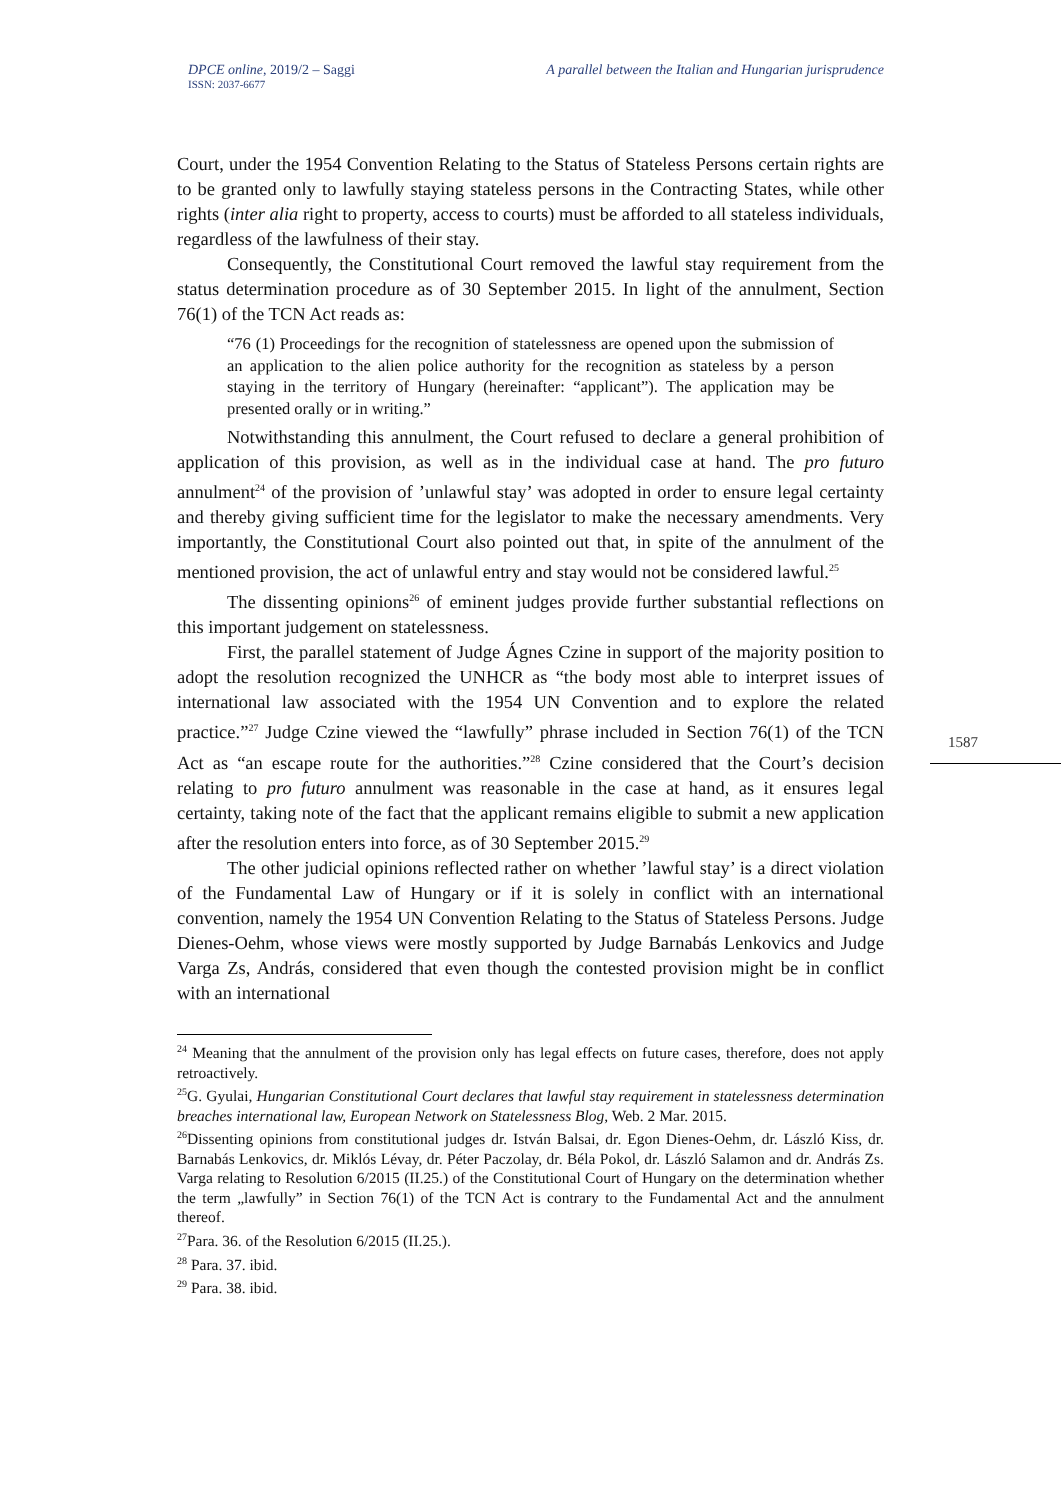DPCE online, 2019/2 – Saggi
ISSN: 2037-6677
A parallel between the Italian and Hungarian jurisprudence
Court, under the 1954 Convention Relating to the Status of Stateless Persons certain rights are to be granted only to lawfully staying stateless persons in the Contracting States, while other rights (inter alia right to property, access to courts) must be afforded to all stateless individuals, regardless of the lawfulness of their stay.
Consequently, the Constitutional Court removed the lawful stay requirement from the status determination procedure as of 30 September 2015. In light of the annulment, Section 76(1) of the TCN Act reads as:
“76 (1) Proceedings for the recognition of statelessness are opened upon the submission of an application to the alien police authority for the recognition as stateless by a person staying in the territory of Hungary (hereinafter: “applicant”). The application may be presented orally or in writing.”
Notwithstanding this annulment, the Court refused to declare a general prohibition of application of this provision, as well as in the individual case at hand. The pro futuro annulment<sup>24</sup> of the provision of ’unlawful stay’ was adopted in order to ensure legal certainty and thereby giving sufficient time for the legislator to make the necessary amendments. Very importantly, the Constitutional Court also pointed out that, in spite of the annulment of the mentioned provision, the act of unlawful entry and stay would not be considered lawful.<sup>25</sup>
The dissenting opinions<sup>26</sup> of eminent judges provide further substantial reflections on this important judgement on statelessness.
First, the parallel statement of Judge Ágnes Czine in support of the majority position to adopt the resolution recognized the UNHCR as “the body most able to interpret issues of international law associated with the 1954 UN Convention and to explore the related practice.”<sup>27</sup> Judge Czine viewed the “lawfully” phrase included in Section 76(1) of the TCN Act as “an escape route for the authorities.”<sup>28</sup> Czine considered that the Court’s decision relating to pro futuro annulment was reasonable in the case at hand, as it ensures legal certainty, taking note of the fact that the applicant remains eligible to submit a new application after the resolution enters into force, as of 30 September 2015.<sup>29</sup>
The other judicial opinions reflected rather on whether ’lawful stay’ is a direct violation of the Fundamental Law of Hungary or if it is solely in conflict with an international convention, namely the 1954 UN Convention Relating to the Status of Stateless Persons. Judge Dienes-Oehm, whose views were mostly supported by Judge Barnabás Lenkovics and Judge Varga Zs, András, considered that even though the contested provision might be in conflict with an international
<sup>24</sup> Meaning that the annulment of the provision only has legal effects on future cases, therefore, does not apply retroactively.
<sup>25</sup> G. Gyulai, Hungarian Constitutional Court declares that lawful stay requirement in statelessness determination breaches international law, European Network on Statelessness Blog, Web. 2 Mar. 2015.
<sup>26</sup> Dissenting opinions from constitutional judges dr. István Balsai, dr. Egon Dienes-Oehm, dr. László Kiss, dr. Barnabás Lenkovics, dr. Miklós Lévay, dr. Péter Paczolay, dr. Béla Pokol, dr. László Salamon and dr. András Zs. Varga relating to Resolution 6/2015 (II.25.) of the Constitutional Court of Hungary on the determination whether the term „lawfully” in Section 76(1) of the TCN Act is contrary to the Fundamental Act and the annulment thereof.
<sup>27</sup> Para. 36. of the Resolution 6/2015 (II.25.).
<sup>28</sup> Para. 37. ibid.
<sup>29</sup> Para. 38. ibid.
1587